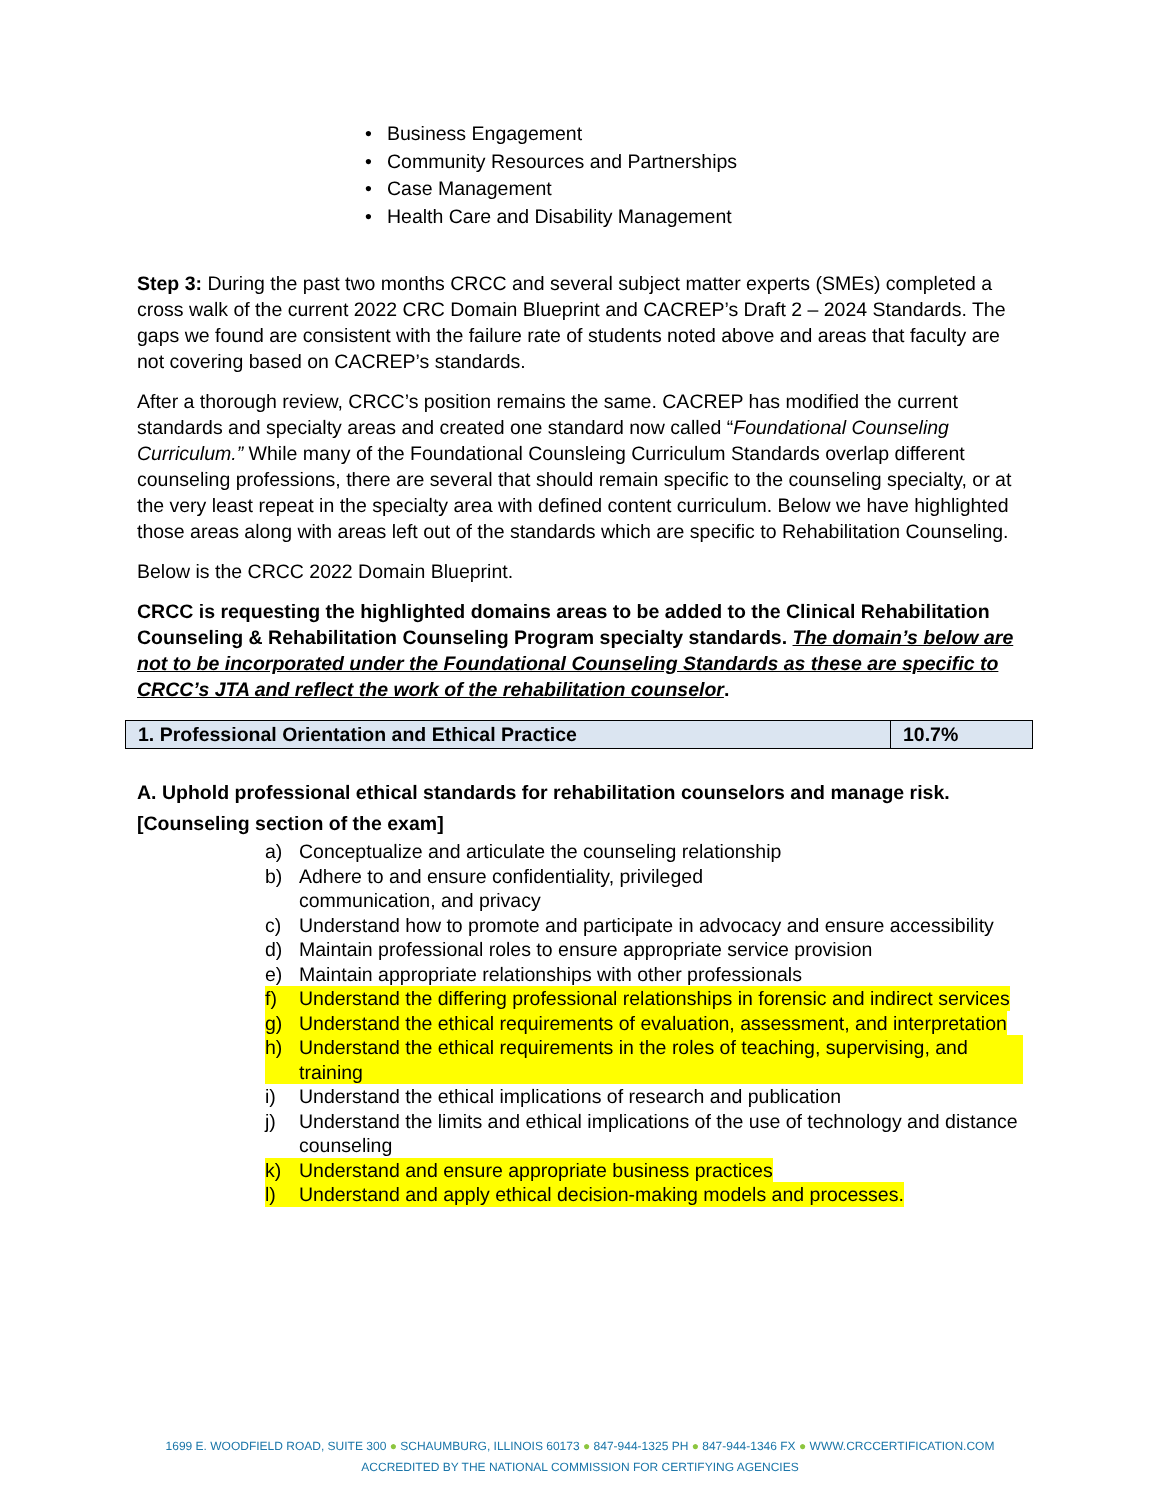• Business Engagement
• Community Resources and Partnerships
• Case Management
• Health Care and Disability Management
Step 3: During the past two months CRCC and several subject matter experts (SMEs) completed a cross walk of the current 2022 CRC Domain Blueprint and CACREP’s Draft 2 – 2024 Standards. The gaps we found are consistent with the failure rate of students noted above and areas that faculty are not covering based on CACREP’s standards.
After a thorough review, CRCC’s position remains the same. CACREP has modified the current standards and specialty areas and created one standard now called “Foundational Counseling Curriculum.” While many of the Foundational Counsleing Curriculum Standards overlap different counseling professions, there are several that should remain specific to the counseling specialty, or at the very least repeat in the specialty area with defined content curriculum. Below we have highlighted those areas along with areas left out of the standards which are specific to Rehabilitation Counseling.
Below is the CRCC 2022 Domain Blueprint.
CRCC is requesting the highlighted domains areas to be added to the Clinical Rehabilitation Counseling & Rehabilitation Counseling Program specialty standards. The domain’s below are not to be incorporated under the Foundational Counseling Standards as these are specific to CRCC’s JTA and reflect the work of the rehabilitation counselor.
| 1. Professional Orientation and Ethical Practice | 10.7% |
A. Uphold professional ethical standards for rehabilitation counselors and manage risk.
[Counseling section of the exam]
a) Conceptualize and articulate the counseling relationship
b) Adhere to and ensure confidentiality, privileged
communication, and privacy
c) Understand how to promote and participate in advocacy and ensure accessibility
d) Maintain professional roles to ensure appropriate service provision
e) Maintain appropriate relationships with other professionals
f) Understand the differing professional relationships in forensic and indirect services
g) Understand the ethical requirements of evaluation, assessment, and interpretation
h) Understand the ethical requirements in the roles of teaching, supervising, and training
i) Understand the ethical implications of research and publication
j) Understand the limits and ethical implications of the use of technology and distance counseling
k) Understand and ensure appropriate business practices
l) Understand and apply ethical decision-making models and processes.
1699 E. WOODFIELD ROAD, SUITE 300 ● SCHAUMBURG, ILLINOIS 60173 ● 847-944-1325 PH ● 847-944-1346 FX ● WWW.CRCCERTIFICATION.COM
ACCREDITED BY THE NATIONAL COMMISSION FOR CERTIFYING AGENCIES